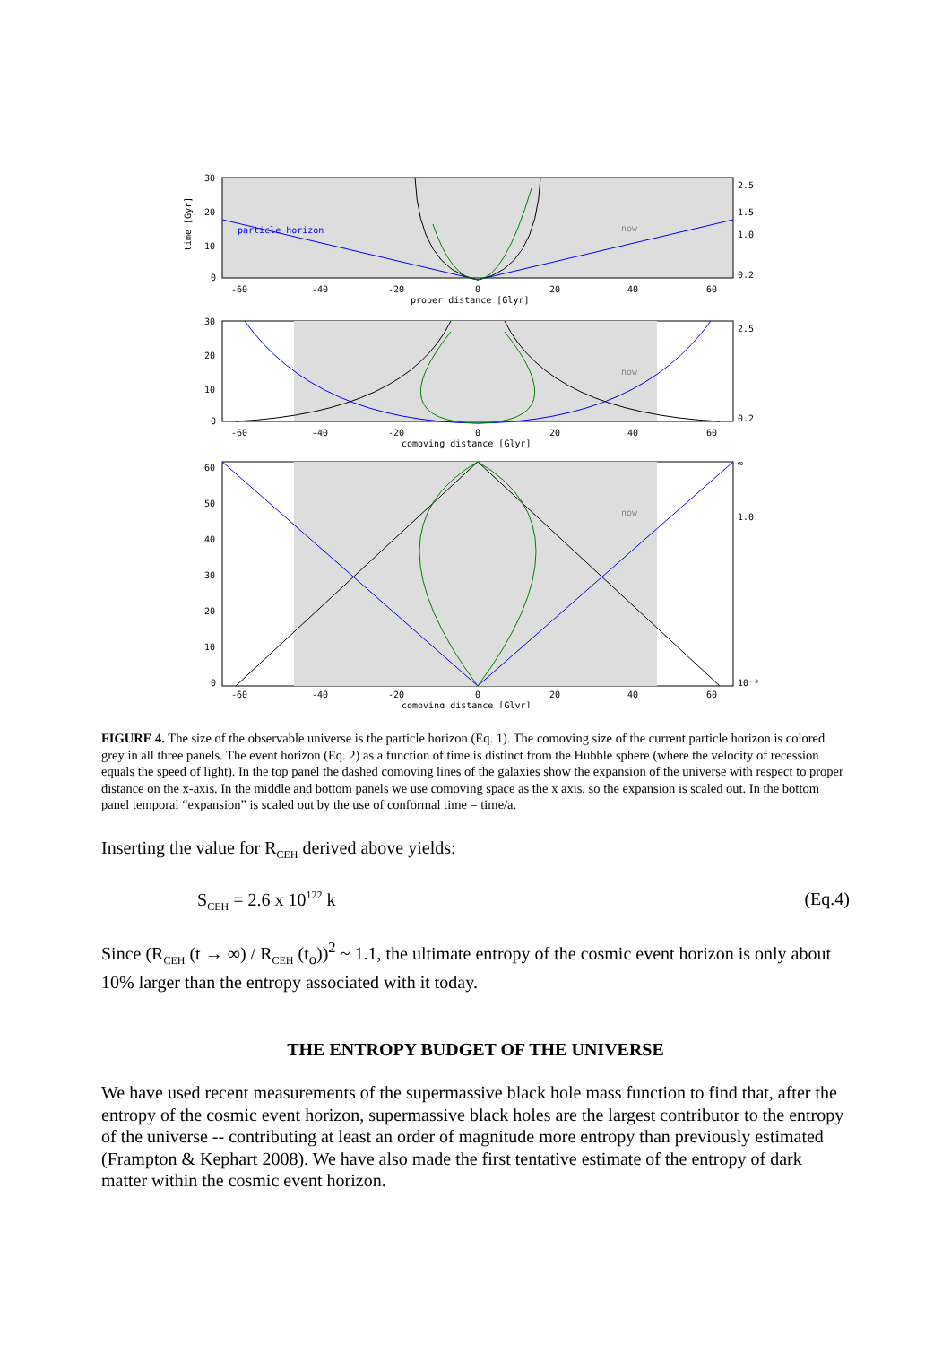30
20
10
0
-60
-40
-20
0
20
40
60
proper distance [Glyr]
particle horizon
now
2.5
1.5
1.0
0.2
time [Gyr]
30
20
10
0
-60
-40
-20
0
20
40
60
comoving distance [Glyr]
now
2.5
0.2
60
50
40
30
20
10
0
-60
-40
-20
0
20
40
60
comoving distance [Glyr]
now
∞
1.0
10⁻³
FIGURE 4. The size of the observable universe is the particle horizon (Eq. 1). The comoving size of the current particle horizon is colored grey in all three panels. The event horizon (Eq. 2) as a function of time is distinct from the Hubble sphere (where the velocity of recession equals the speed of light). In the top panel the dashed comoving lines of the galaxies show the expansion of the universe with respect to proper distance on the x-axis. In the middle and bottom panels we use comoving space as the x axis, so the expansion is scaled out. In the bottom panel temporal “expansion” is scaled out by the use of conformal time = time/a.
Inserting the value for R<sub>CEH</sub> derived above yields:
S<sub>CEH</sub> = 2.6 x 10<sup>122</sup> k (Eq.4)
Since (R<sub>CEH</sub> (t → ∞) / R<sub>CEH</sub> (t<sub>o</sub>))<sup>2</sup> ~ 1.1, the ultimate entropy of the cosmic event horizon is only about 10% larger than the entropy associated with it today.
THE ENTROPY BUDGET OF THE UNIVERSE
We have used recent measurements of the supermassive black hole mass function to find that, after the entropy of the cosmic event horizon, supermassive black holes are the largest contributor to the entropy of the universe -- contributing at least an order of magnitude more entropy than previously estimated (Frampton & Kephart 2008). We have also made the first tentative estimate of the entropy of dark matter within the cosmic event horizon.